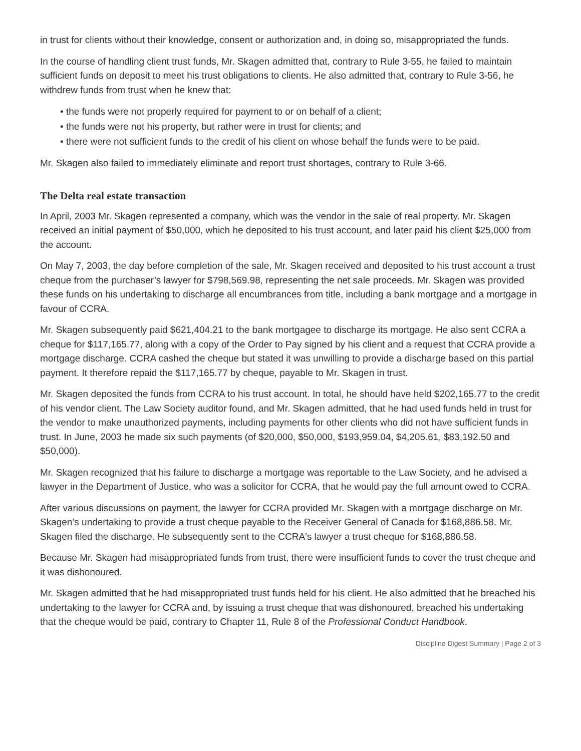in trust for clients without their knowledge, consent or authorization and, in doing so, misappropriated the funds.
In the course of handling client trust funds, Mr. Skagen admitted that, contrary to Rule 3-55, he failed to maintain sufficient funds on deposit to meet his trust obligations to clients. He also admitted that, contrary to Rule 3-56, he withdrew funds from trust when he knew that:
• the funds were not properly required for payment to or on behalf of a client;
• the funds were not his property, but rather were in trust for clients; and
• there were not sufficient funds to the credit of his client on whose behalf the funds were to be paid.
Mr. Skagen also failed to immediately eliminate and report trust shortages, contrary to Rule 3-66.
The Delta real estate transaction
In April, 2003 Mr. Skagen represented a company, which was the vendor in the sale of real property. Mr. Skagen received an initial payment of $50,000, which he deposited to his trust account, and later paid his client $25,000 from the account.
On May 7, 2003, the day before completion of the sale, Mr. Skagen received and deposited to his trust account a trust cheque from the purchaser’s lawyer for $798,569.98, representing the net sale proceeds. Mr. Skagen was provided these funds on his undertaking to discharge all encumbrances from title, including a bank mortgage and a mortgage in favour of CCRA.
Mr. Skagen subsequently paid $621,404.21 to the bank mortgagee to discharge its mortgage. He also sent CCRA a cheque for $117,165.77, along with a copy of the Order to Pay signed by his client and a request that CCRA provide a mortgage discharge. CCRA cashed the cheque but stated it was unwilling to provide a discharge based on this partial payment. It therefore repaid the $117,165.77 by cheque, payable to Mr. Skagen in trust.
Mr. Skagen deposited the funds from CCRA to his trust account. In total, he should have held $202,165.77 to the credit of his vendor client. The Law Society auditor found, and Mr. Skagen admitted, that he had used funds held in trust for the vendor to make unauthorized payments, including payments for other clients who did not have sufficient funds in trust. In June, 2003 he made six such payments (of $20,000, $50,000, $193,959.04, $4,205.61, $83,192.50 and $50,000).
Mr. Skagen recognized that his failure to discharge a mortgage was reportable to the Law Society, and he advised a lawyer in the Department of Justice, who was a solicitor for CCRA, that he would pay the full amount owed to CCRA.
After various discussions on payment, the lawyer for CCRA provided Mr. Skagen with a mortgage discharge on Mr. Skagen’s undertaking to provide a trust cheque payable to the Receiver General of Canada for $168,886.58. Mr. Skagen filed the discharge. He subsequently sent to the CCRA's lawyer a trust cheque for $168,886.58.
Because Mr. Skagen had misappropriated funds from trust, there were insufficient funds to cover the trust cheque and it was dishonoured.
Mr. Skagen admitted that he had misappropriated trust funds held for his client. He also admitted that he breached his undertaking to the lawyer for CCRA and, by issuing a trust cheque that was dishonoured, breached his undertaking that the cheque would be paid, contrary to Chapter 11, Rule 8 of the Professional Conduct Handbook.
Discipline Digest Summary | Page 2 of 3